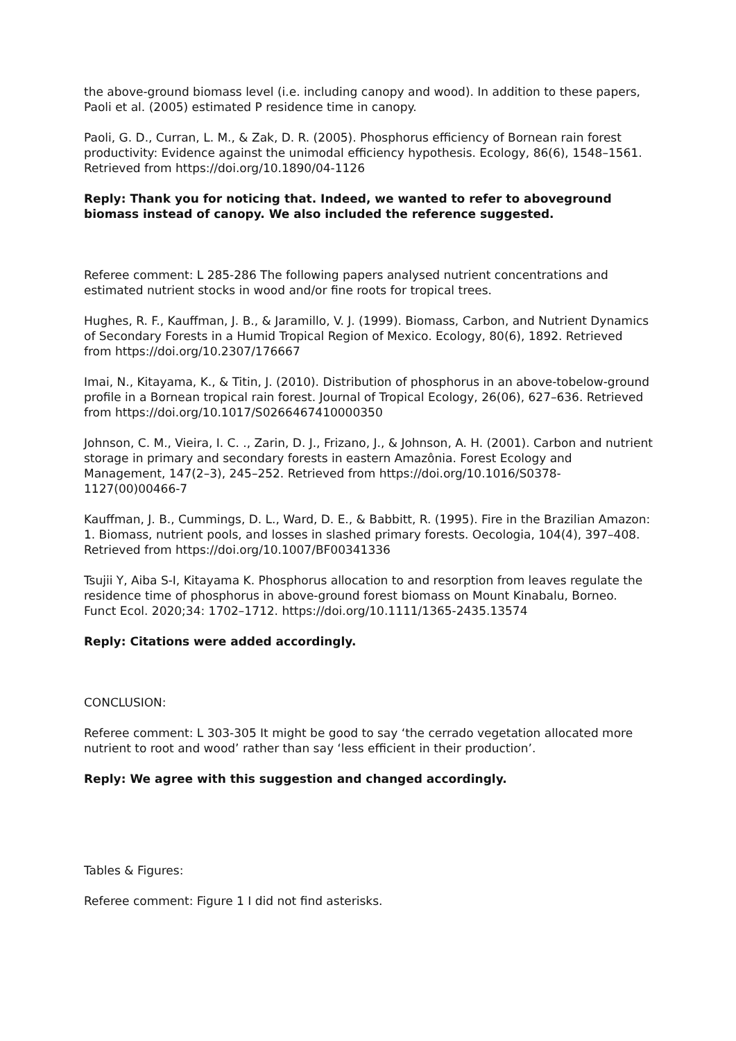the above-ground biomass level (i.e. including canopy and wood). In addition to these papers, Paoli et al. (2005) estimated P residence time in canopy.
Paoli, G. D., Curran, L. M., & Zak, D. R. (2005). Phosphorus efficiency of Bornean rain forest productivity: Evidence against the unimodal efficiency hypothesis. Ecology, 86(6), 1548–1561. Retrieved from https://doi.org/10.1890/04-1126
Reply: Thank you for noticing that. Indeed, we wanted to refer to aboveground biomass instead of canopy. We also included the reference suggested.
Referee comment: L 285-286 The following papers analysed nutrient concentrations and estimated nutrient stocks in wood and/or fine roots for tropical trees.
Hughes, R. F., Kauffman, J. B., & Jaramillo, V. J. (1999). Biomass, Carbon, and Nutrient Dynamics of Secondary Forests in a Humid Tropical Region of Mexico. Ecology, 80(6), 1892. Retrieved from https://doi.org/10.2307/176667
Imai, N., Kitayama, K., & Titin, J. (2010). Distribution of phosphorus in an above-tobelow-ground profile in a Bornean tropical rain forest. Journal of Tropical Ecology, 26(06), 627–636. Retrieved from https://doi.org/10.1017/S0266467410000350
Johnson, C. M., Vieira, I. C. ., Zarin, D. J., Frizano, J., & Johnson, A. H. (2001). Carbon and nutrient storage in primary and secondary forests in eastern Amazônia. Forest Ecology and Management, 147(2–3), 245–252. Retrieved from https://doi.org/10.1016/S0378-1127(00)00466-7
Kauffman, J. B., Cummings, D. L., Ward, D. E., & Babbitt, R. (1995). Fire in the Brazilian Amazon: 1. Biomass, nutrient pools, and losses in slashed primary forests. Oecologia, 104(4), 397–408. Retrieved from https://doi.org/10.1007/BF00341336
Tsujii Y, Aiba S-I, Kitayama K. Phosphorus allocation to and resorption from leaves regulate the residence time of phosphorus in above-ground forest biomass on Mount Kinabalu, Borneo. Funct Ecol. 2020;34: 1702–1712. https://doi.org/10.1111/1365-2435.13574
Reply: Citations were added accordingly.
CONCLUSION:
Referee comment: L 303-305 It might be good to say ‘the cerrado vegetation allocated more nutrient to root and wood’ rather than say ‘less efficient in their production’.
Reply: We agree with this suggestion and changed accordingly.
Tables & Figures:
Referee comment: Figure 1 I did not find asterisks.